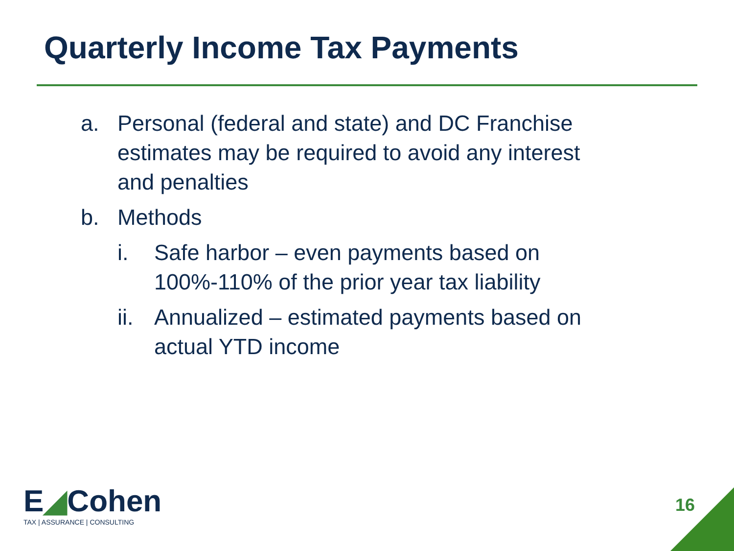Quarterly Income Tax Payments
a. Personal (federal and state) and DC Franchise estimates may be required to avoid any interest and penalties
b. Methods
i. Safe harbor – even payments based on 100%-110% of the prior year tax liability
ii.
Annualized – estimated payments based on actual YTD income
E◢Cohen
TAX | ASSURANCE | CONSULTING
16